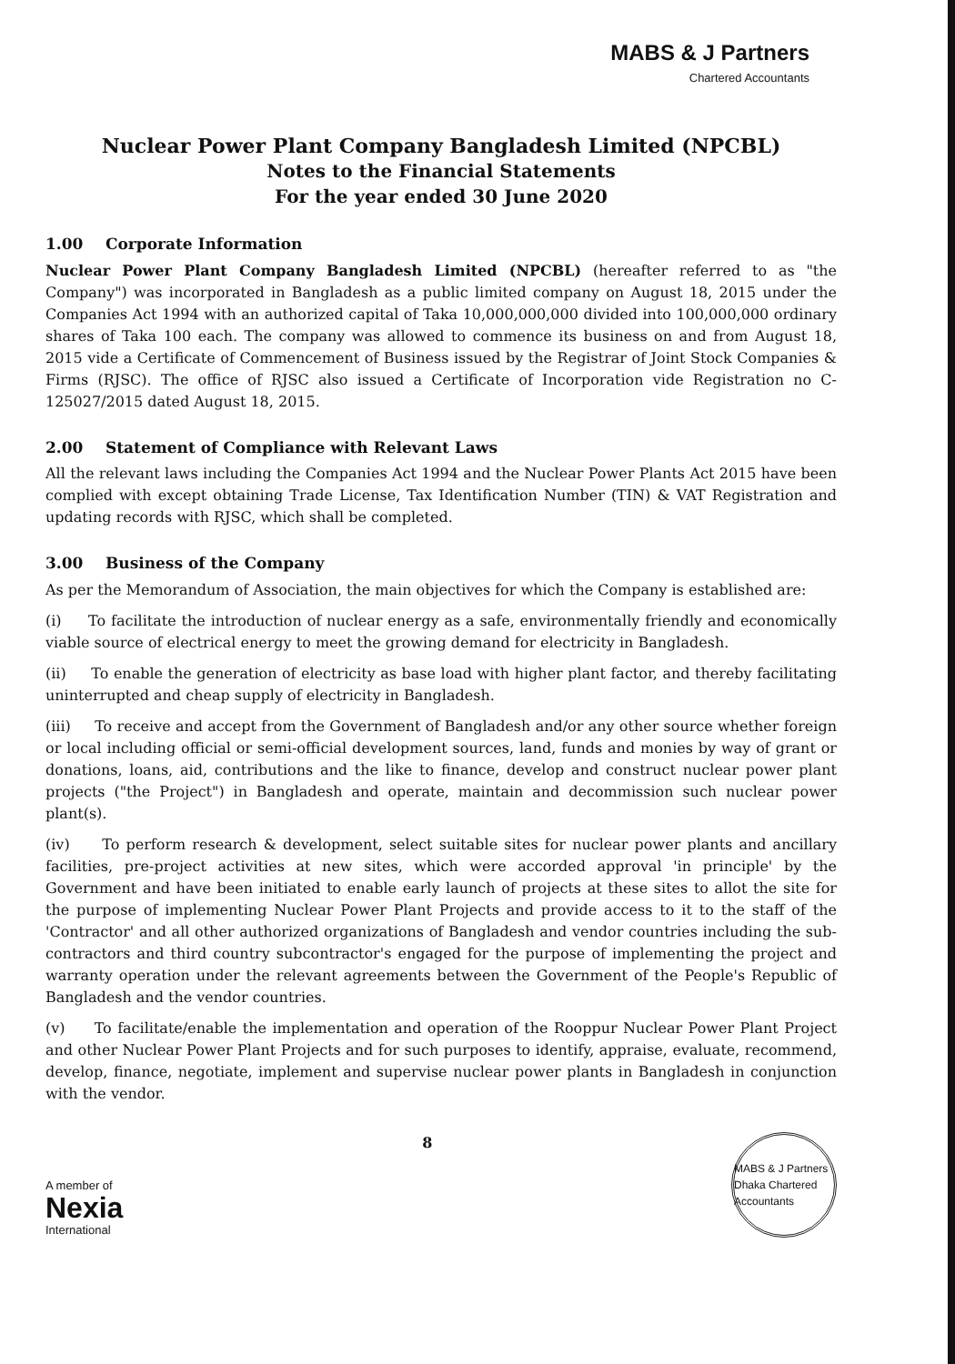MABS & J Partners
Chartered Accountants
Nuclear Power Plant Company Bangladesh Limited (NPCBL)
Notes to the Financial Statements
For the year ended 30 June 2020
1.00 Corporate Information
Nuclear Power Plant Company Bangladesh Limited (NPCBL) (hereafter referred to as "the Company") was incorporated in Bangladesh as a public limited company on August 18, 2015 under the Companies Act 1994 with an authorized capital of Taka 10,000,000,000 divided into 100,000,000 ordinary shares of Taka 100 each. The company was allowed to commence its business on and from August 18, 2015 vide a Certificate of Commencement of Business issued by the Registrar of Joint Stock Companies & Firms (RJSC). The office of RJSC also issued a Certificate of Incorporation vide Registration no C-125027/2015 dated August 18, 2015.
2.00 Statement of Compliance with Relevant Laws
All the relevant laws including the Companies Act 1994 and the Nuclear Power Plants Act 2015 have been complied with except obtaining Trade License, Tax Identification Number (TIN) & VAT Registration and updating records with RJSC, which shall be completed.
3.00 Business of the Company
As per the Memorandum of Association, the main objectives for which the Company is established are:
(i) To facilitate the introduction of nuclear energy as a safe, environmentally friendly and economically viable source of electrical energy to meet the growing demand for electricity in Bangladesh.
(ii) To enable the generation of electricity as base load with higher plant factor, and thereby facilitating uninterrupted and cheap supply of electricity in Bangladesh.
(iii) To receive and accept from the Government of Bangladesh and/or any other source whether foreign or local including official or semi-official development sources, land, funds and monies by way of grant or donations, loans, aid, contributions and the like to finance, develop and construct nuclear power plant projects ("the Project") in Bangladesh and operate, maintain and decommission such nuclear power plant(s).
(iv) To perform research & development, select suitable sites for nuclear power plants and ancillary facilities, pre-project activities at new sites, which were accorded approval 'in principle' by the Government and have been initiated to enable early launch of projects at these sites to allot the site for the purpose of implementing Nuclear Power Plant Projects and provide access to it to the staff of the 'Contractor' and all other authorized organizations of Bangladesh and vendor countries including the sub-contractors and third country subcontractor's engaged for the purpose of implementing the project and warranty operation under the relevant agreements between the Government of the People's Republic of Bangladesh and the vendor countries.
(v) To facilitate/enable the implementation and operation of the Rooppur Nuclear Power Plant Project and other Nuclear Power Plant Projects and for such purposes to identify, appraise, evaluate, recommend, develop, finance, negotiate, implement and supervise nuclear power plants in Bangladesh in conjunction with the vendor.
A member of
Nexia
International
8
MABS & J Partners Dhaka Chartered Accountants